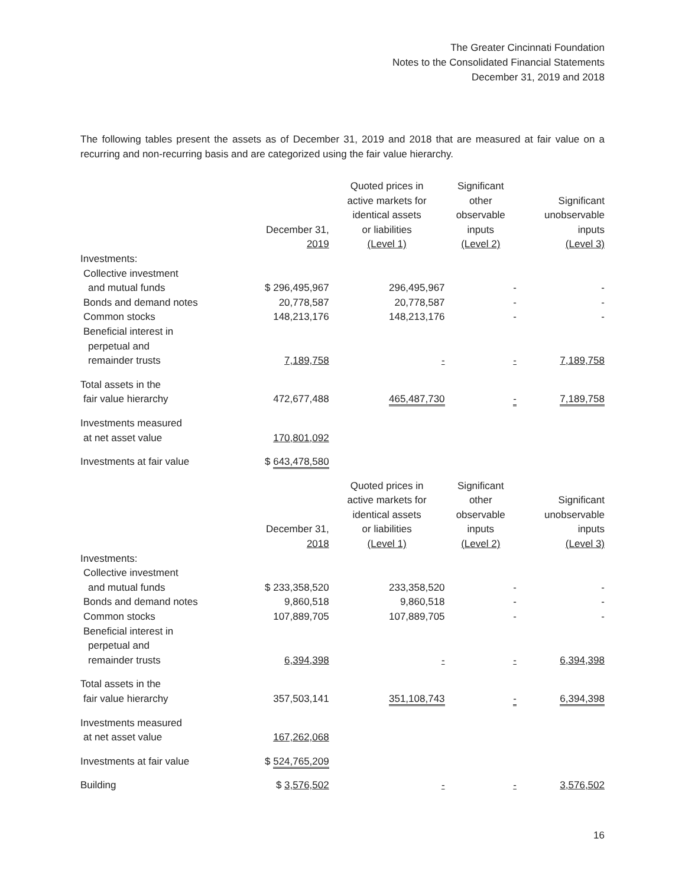The Greater Cincinnati Foundation
Notes to the Consolidated Financial Statements
December 31, 2019 and 2018
The following tables present the assets as of December 31, 2019 and 2018 that are measured at fair value on a recurring and non-recurring basis and are categorized using the fair value hierarchy.
| | December 31, 2019 | Quoted prices in active markets for identical assets or liabilities (Level 1) | Significant other observable inputs (Level 2) | Significant unobservable inputs (Level 3) |
| --- | --- | --- | --- | --- |
| Investments: | | | | |
| Collective investment | | | | |
| and mutual funds | $ 296,495,967 | 296,495,967 | - | - |
| Bonds and demand notes | 20,778,587 | 20,778,587 | - | - |
| Common stocks | 148,213,176 | 148,213,176 | - | - |
| Beneficial interest in | | | | |
| perpetual and | | | | |
| remainder trusts | 7,189,758 | - | - | 7,189,758 |
| Total assets in the | | | | |
| fair value hierarchy | 472,677,488 | 465,487,730 | - | 7,189,758 |
| Investments measured | | | | |
| at net asset value | 170,801,092 | | | |
| Investments at fair value | $ 643,478,580 | | | |
| | December 31, 2018 | Quoted prices in active markets for identical assets or liabilities (Level 1) | Significant other observable inputs (Level 2) | Significant unobservable inputs (Level 3) |
| Investments: | | | | |
| Collective investment | | | | |
| and mutual funds | $ 233,358,520 | 233,358,520 | - | - |
| Bonds and demand notes | 9,860,518 | 9,860,518 | - | - |
| Common stocks | 107,889,705 | 107,889,705 | - | - |
| Beneficial interest in | | | | |
| perpetual and | | | | |
| remainder trusts | 6,394,398 | - | - | 6,394,398 |
| Total assets in the | | | | |
| fair value hierarchy | 357,503,141 | 351,108,743 | - | 6,394,398 |
| Investments measured | | | | |
| at net asset value | 167,262,068 | | | |
| Investments at fair value | $ 524,765,209 | | | |
| Building | $ 3,576,502 | - | - | 3,576,502 |
16